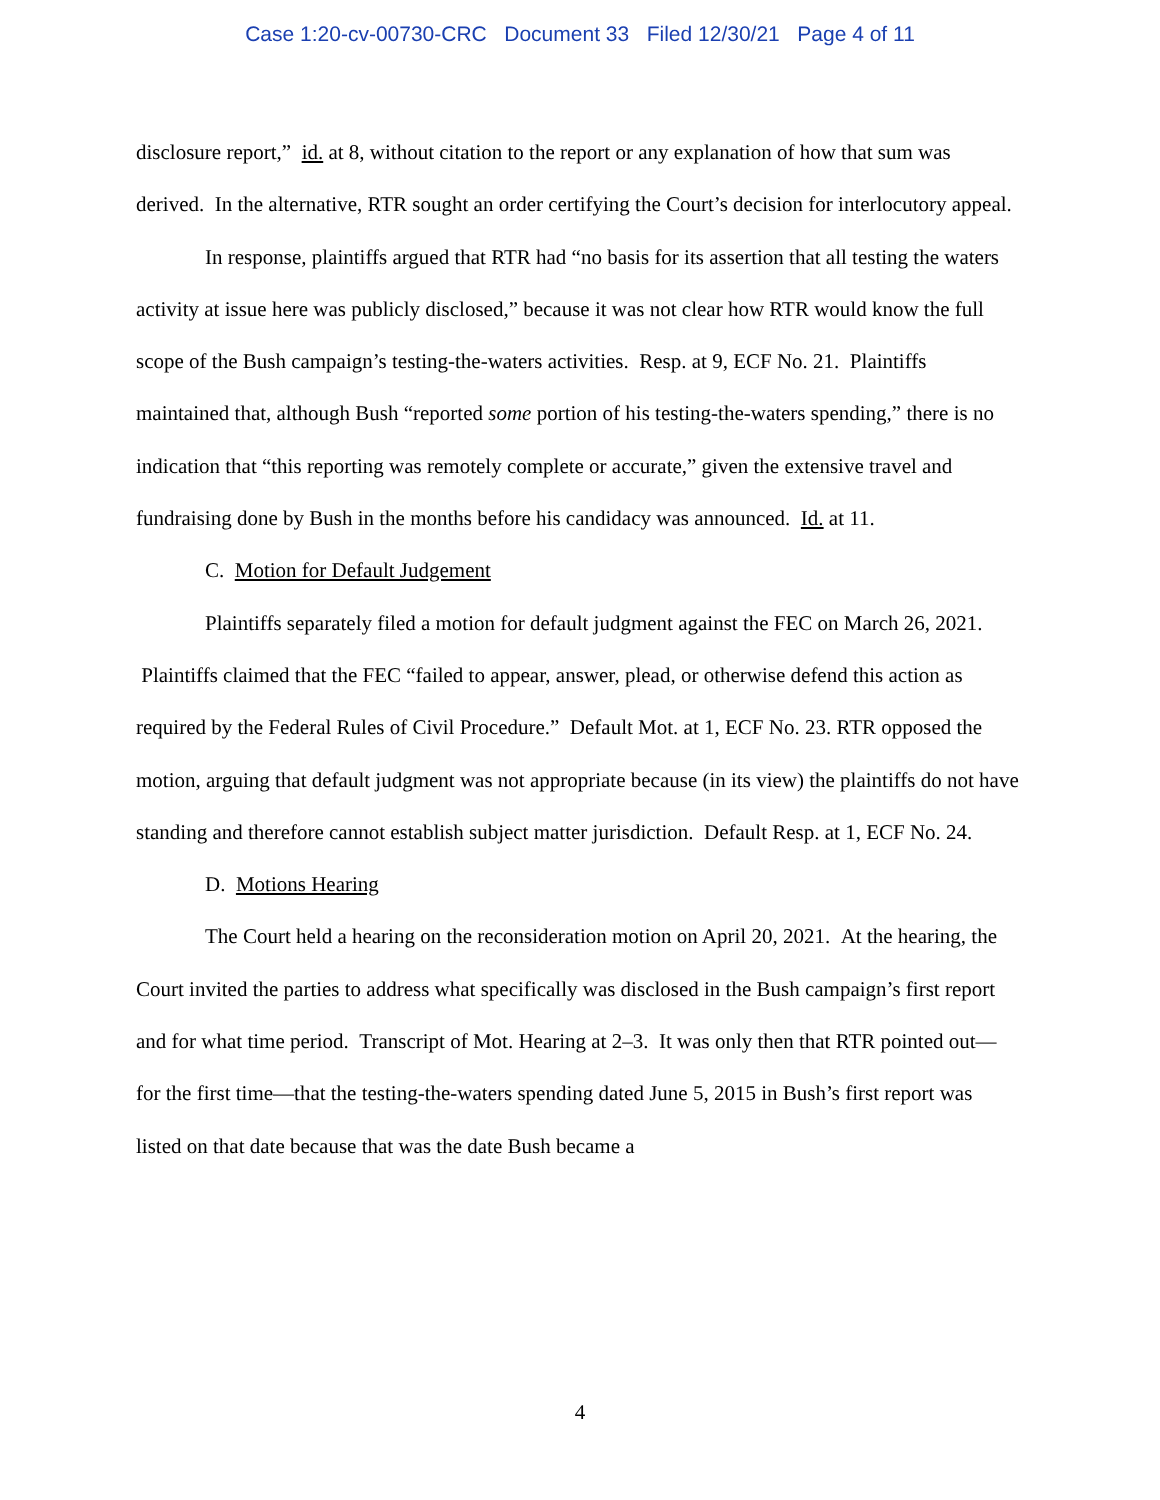Case 1:20-cv-00730-CRC Document 33 Filed 12/30/21 Page 4 of 11
disclosure report,” id. at 8, without citation to the report or any explanation of how that sum was derived. In the alternative, RTR sought an order certifying the Court’s decision for interlocutory appeal.
In response, plaintiffs argued that RTR had “no basis for its assertion that all testing the waters activity at issue here was publicly disclosed,” because it was not clear how RTR would know the full scope of the Bush campaign’s testing-the-waters activities. Resp. at 9, ECF No. 21. Plaintiffs maintained that, although Bush “reported some portion of his testing-the-waters spending,” there is no indication that “this reporting was remotely complete or accurate,” given the extensive travel and fundraising done by Bush in the months before his candidacy was announced. Id. at 11.
C. Motion for Default Judgement
Plaintiffs separately filed a motion for default judgment against the FEC on March 26, 2021. Plaintiffs claimed that the FEC “failed to appear, answer, plead, or otherwise defend this action as required by the Federal Rules of Civil Procedure.” Default Mot. at 1, ECF No. 23. RTR opposed the motion, arguing that default judgment was not appropriate because (in its view) the plaintiffs do not have standing and therefore cannot establish subject matter jurisdiction. Default Resp. at 1, ECF No. 24.
D. Motions Hearing
The Court held a hearing on the reconsideration motion on April 20, 2021. At the hearing, the Court invited the parties to address what specifically was disclosed in the Bush campaign’s first report and for what time period. Transcript of Mot. Hearing at 2–3. It was only then that RTR pointed out—for the first time—that the testing-the-waters spending dated June 5, 2015 in Bush’s first report was listed on that date because that was the date Bush became a
4